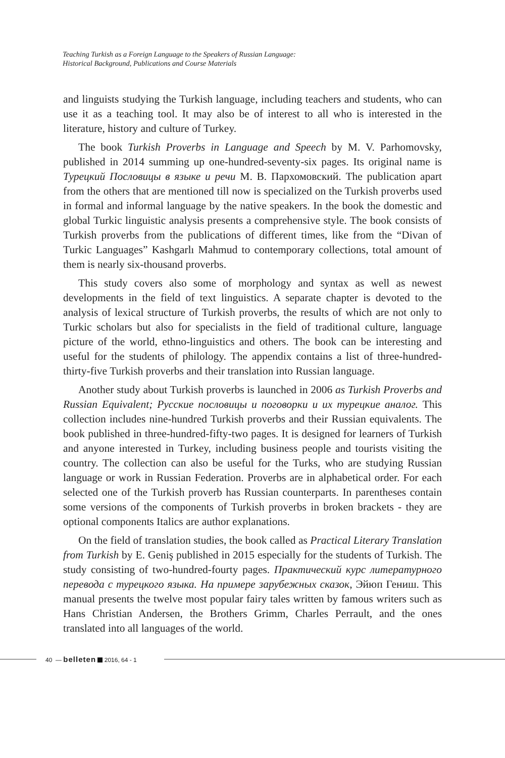Teaching Turkish as a Foreign Language to the Speakers of Russian Language:
Historical Background, Publications and Course Materials
and linguists studying the Turkish language, including teachers and students, who can use it as a teaching tool. It may also be of interest to all who is interested in the literature, history and culture of Turkey.
The book Turkish Proverbs in Language and Speech by M. V. Parhomovsky, published in 2014 summing up one-hundred-seventy-six pages. Its original name is Турецкий Пословицы в языке и речи М. В. Пархомовский. The publication apart from the others that are mentioned till now is specialized on the Turkish proverbs used in formal and informal language by the native speakers. In the book the domestic and global Turkic linguistic analysis presents a comprehensive style. The book consists of Turkish proverbs from the publications of different times, like from the “Divan of Turkic Languages” Kashgarlı Mahmud to contemporary collections, total amount of them is nearly six-thousand proverbs.
This study covers also some of morphology and syntax as well as newest developments in the field of text linguistics. A separate chapter is devoted to the analysis of lexical structure of Turkish proverbs, the results of which are not only to Turkic scholars but also for specialists in the field of traditional culture, language picture of the world, ethno-linguistics and others. The book can be interesting and useful for the students of philology. The appendix contains a list of three-hundred-thirty-five Turkish proverbs and their translation into Russian language.
Another study about Turkish proverbs is launched in 2006 as Turkish Proverbs and Russian Equivalent; Русские пословицы и поговорки и их турецкие аналог. This collection includes nine-hundred Turkish proverbs and their Russian equivalents. The book published in three-hundred-fifty-two pages. It is designed for learners of Turkish and anyone interested in Turkey, including business people and tourists visiting the country. The collection can also be useful for the Turks, who are studying Russian language or work in Russian Federation. Proverbs are in alphabetical order. For each selected one of the Turkish proverb has Russian counterparts. In parentheses contain some versions of the components of Turkish proverbs in broken brackets - they are optional components Italics are author explanations.
On the field of translation studies, the book called as Practical Literary Translation from Turkish by E. Geniş published in 2015 especially for the students of Turkish. The study consisting of two-hundred-fourty pages. Практический курс литературного перевода с турецкого языка. На примере зарубежных сказок, Эйюп Гениш. This manual presents the twelve most popular fairy tales written by famous writers such as Hans Christian Andersen, the Brothers Grimm, Charles Perrault, and the ones translated into all languages of the world.
40 — belleten 2016, 64 - 1